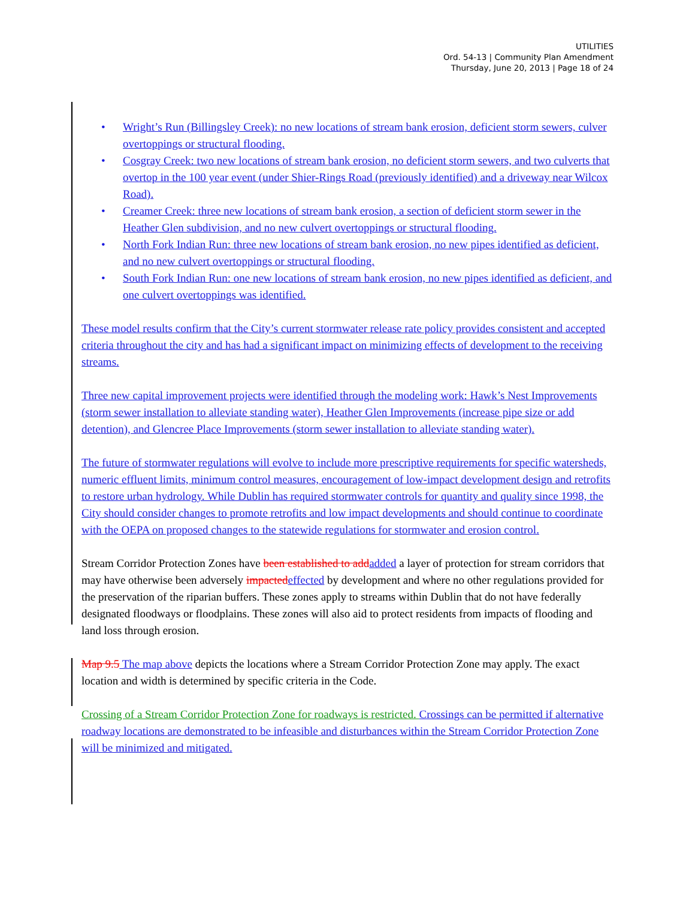UTILITIES
Ord. 54-13 | Community Plan Amendment
Thursday, June 20, 2013 | Page 18 of 24
• Wright’s Run (Billingsley Creek): no new locations of stream bank erosion, deficient storm sewers, culver overtoppings or structural flooding.
• Cosgray Creek: two new locations of stream bank erosion, no deficient storm sewers, and two culverts that overtop in the 100 year event (under Shier-Rings Road (previously identified) and a driveway near Wilcox Road).
• Creamer Creek: three new locations of stream bank erosion, a section of deficient storm sewer in the Heather Glen subdivision, and no new culvert overtoppings or structural flooding.
• North Fork Indian Run: three new locations of stream bank erosion, no new pipes identified as deficient, and no new culvert overtoppings or structural flooding.
• South Fork Indian Run: one new locations of stream bank erosion, no new pipes identified as deficient, and one culvert overtoppings was identified.
These model results confirm that the City’s current stormwater release rate policy provides consistent and accepted criteria throughout the city and has had a significant impact on minimizing effects of development to the receiving streams.
Three new capital improvement projects were identified through the modeling work: Hawk’s Nest Improvements (storm sewer installation to alleviate standing water), Heather Glen Improvements (increase pipe size or add detention), and Glencree Place Improvements (storm sewer installation to alleviate standing water).
The future of stormwater regulations will evolve to include more prescriptive requirements for specific watersheds, numeric effluent limits, minimum control measures, encouragement of low-impact development design and retrofits to restore urban hydrology. While Dublin has required stormwater controls for quantity and quality since 1998, the City should consider changes to promote retrofits and low impact developments and should continue to coordinate with the OEPA on proposed changes to the statewide regulations for stormwater and erosion control.
Stream Corridor Protection Zones have been established to add added a layer of protection for stream corridors that may have otherwise been adversely impacted effected by development and where no other regulations provided for the preservation of the riparian buffers. These zones apply to streams within Dublin that do not have federally designated floodways or floodplains. These zones will also aid to protect residents from impacts of flooding and land loss through erosion.
Map 9.5 The map above depicts the locations where a Stream Corridor Protection Zone may apply. The exact location and width is determined by specific criteria in the Code.
Crossing of a Stream Corridor Protection Zone for roadways is restricted. Crossings can be permitted if alternative roadway locations are demonstrated to be infeasible and disturbances within the Stream Corridor Protection Zone will be minimized and mitigated.